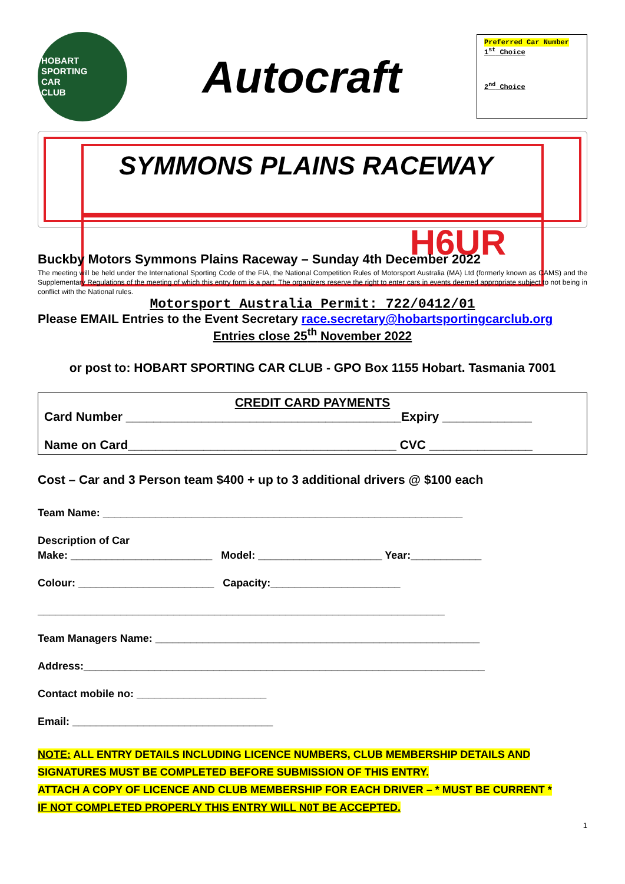HOBART
SPORTING
CAR
CLUB
Autocraft
Preferred Car Number
1<sup>st</sup> Choice
2<sup>nd</sup> Choice
SYMMONS PLAINS RACEWAY
H6UR
Buckby Motors Symmons Plains Raceway – Sunday 4th December 2022
The meeting will be held under the International Sporting Code of the FIA, the National Competition Rules of Motorsport Australia (MA) Ltd (formerly known as CAMS) and the Supplementary Regulations of the meeting of which this entry form is a part. The organizers reserve the right to enter cars in events deemed appropriate subject to not being in conflict with the National rules.
Motorsport Australia Permit: 722/0412/01
Please EMAIL Entries to the Event Secretary race.secretary@hobartsportingcarclub.org
Entries close 25<sup>th</sup> November 2022
or post to: HOBART SPORTING CAR CLUB - GPO Box 1155 Hobart. Tasmania 7001
CREDIT CARD PAYMENTS
Card Number ________________________________________Expiry _____________
Name on Card_______________________________________ CVC _______________
Cost – Car and 3 Person team $400 + up to 3 additional drivers @ $100 each
Team Name: _____________________________________________________________
Description of Car
Make: ________________________ Model: _____________________ Year:____________
Colour: _______________________ Capacity:______________________
_____________________________________________________________________
Team Managers Name: _______________________________________________________
Address:____________________________________________________________________
Contact mobile no: ______________________
Email: __________________________________
NOTE: ALL ENTRY DETAILS INCLUDING LICENCE NUMBERS, CLUB MEMBERSHIP DETAILS AND
SIGNATURES MUST BE COMPLETED BEFORE SUBMISSION OF THIS ENTRY.
ATTACH A COPY OF LICENCE AND CLUB MEMBERSHIP FOR EACH DRIVER – * MUST BE CURRENT *
IF NOT COMPLETED PROPERLY THIS ENTRY WILL N0T BE ACCEPTED.
1